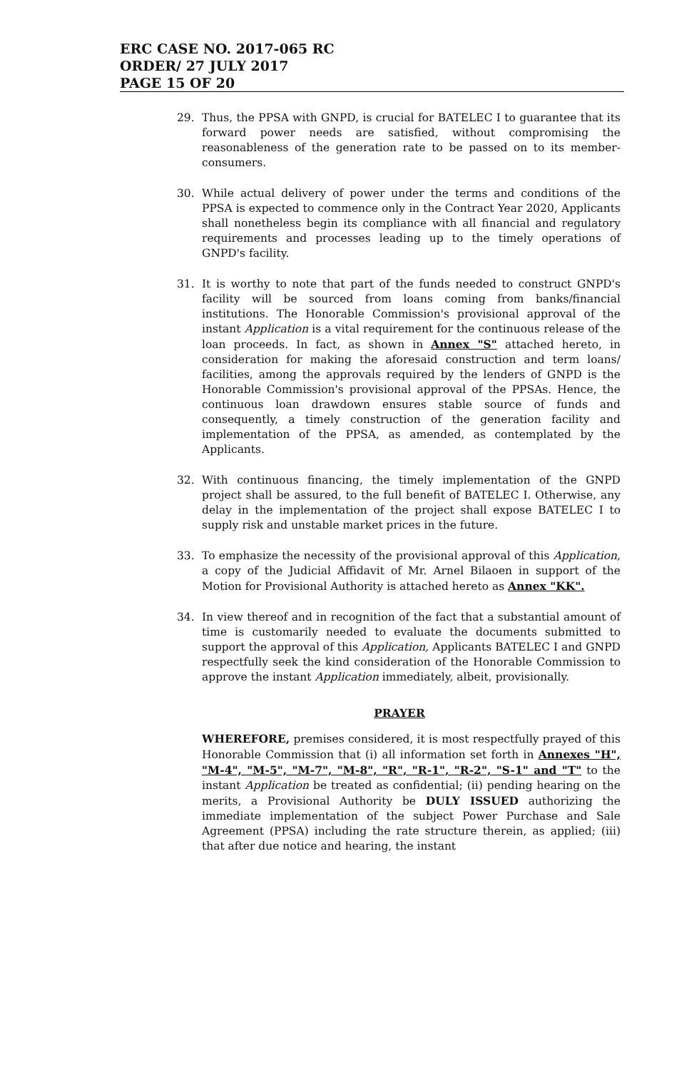ERC CASE NO. 2017-065 RC
ORDER/ 27 JULY 2017
PAGE 15 OF 20
29. Thus, the PPSA with GNPD, is crucial for BATELEC I to guarantee that its forward power needs are satisfied, without compromising the reasonableness of the generation rate to be passed on to its member-consumers.
30. While actual delivery of power under the terms and conditions of the PPSA is expected to commence only in the Contract Year 2020, Applicants shall nonetheless begin its compliance with all financial and regulatory requirements and processes leading up to the timely operations of GNPD's facility.
31. It is worthy to note that part of the funds needed to construct GNPD's facility will be sourced from loans coming from banks/financial institutions. The Honorable Commission's provisional approval of the instant Application is a vital requirement for the continuous release of the loan proceeds. In fact, as shown in Annex "S" attached hereto, in consideration for making the aforesaid construction and term loans/ facilities, among the approvals required by the lenders of GNPD is the Honorable Commission's provisional approval of the PPSAs. Hence, the continuous loan drawdown ensures stable source of funds and consequently, a timely construction of the generation facility and implementation of the PPSA, as amended, as contemplated by the Applicants.
32. With continuous financing, the timely implementation of the GNPD project shall be assured, to the full benefit of BATELEC I. Otherwise, any delay in the implementation of the project shall expose BATELEC I to supply risk and unstable market prices in the future.
33. To emphasize the necessity of the provisional approval of this Application, a copy of the Judicial Affidavit of Mr. Arnel Bilaoen in support of the Motion for Provisional Authority is attached hereto as Annex "KK".
34. In view thereof and in recognition of the fact that a substantial amount of time is customarily needed to evaluate the documents submitted to support the approval of this Application, Applicants BATELEC I and GNPD respectfully seek the kind consideration of the Honorable Commission to approve the instant Application immediately, albeit, provisionally.
PRAYER
WHEREFORE, premises considered, it is most respectfully prayed of this Honorable Commission that (i) all information set forth in Annexes "H", "M-4", "M-5", "M-7", "M-8", "R", "R-1", "R-2", "S-1" and "T" to the instant Application be treated as confidential; (ii) pending hearing on the merits, a Provisional Authority be DULY ISSUED authorizing the immediate implementation of the subject Power Purchase and Sale Agreement (PPSA) including the rate structure therein, as applied; (iii) that after due notice and hearing, the instant